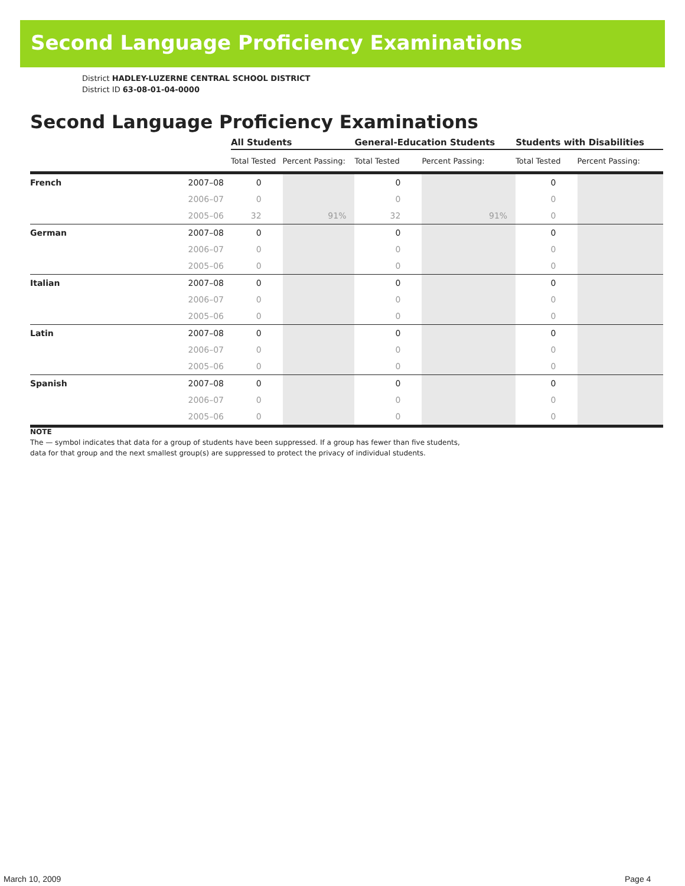Second Language Proficiency Examinations
District HADLEY-LUZERNE CENTRAL SCHOOL DISTRICT
District ID 63-08-01-04-0000
Second Language Proficiency Examinations
| | | All Students | | General-Education Students | | Students with Disabilities | |
| --- | --- | --- | --- | --- | --- | --- | --- |
| | | Total Tested | Percent Passing: | Total Tested | Percent Passing: | Total Tested | Percent Passing: |
| French | 2007–08 | 0 | | 0 | | 0 | |
| | 2006–07 | 0 | | 0 | | 0 | |
| | 2005–06 | 32 | 91% | 32 | 91% | 0 | |
| German | 2007–08 | 0 | | 0 | | 0 | |
| | 2006–07 | 0 | | 0 | | 0 | |
| | 2005–06 | 0 | | 0 | | 0 | |
| Italian | 2007–08 | 0 | | 0 | | 0 | |
| | 2006–07 | 0 | | 0 | | 0 | |
| | 2005–06 | 0 | | 0 | | 0 | |
| Latin | 2007–08 | 0 | | 0 | | 0 | |
| | 2006–07 | 0 | | 0 | | 0 | |
| | 2005–06 | 0 | | 0 | | 0 | |
| Spanish | 2007–08 | 0 | | 0 | | 0 | |
| | 2006–07 | 0 | | 0 | | 0 | |
| | 2005–06 | 0 | | 0 | | 0 | |
NOTE
The — symbol indicates that data for a group of students have been suppressed. If a group has fewer than five students,
data for that group and the next smallest group(s) are suppressed to protect the privacy of individual students.
March 10, 2009 Page 4